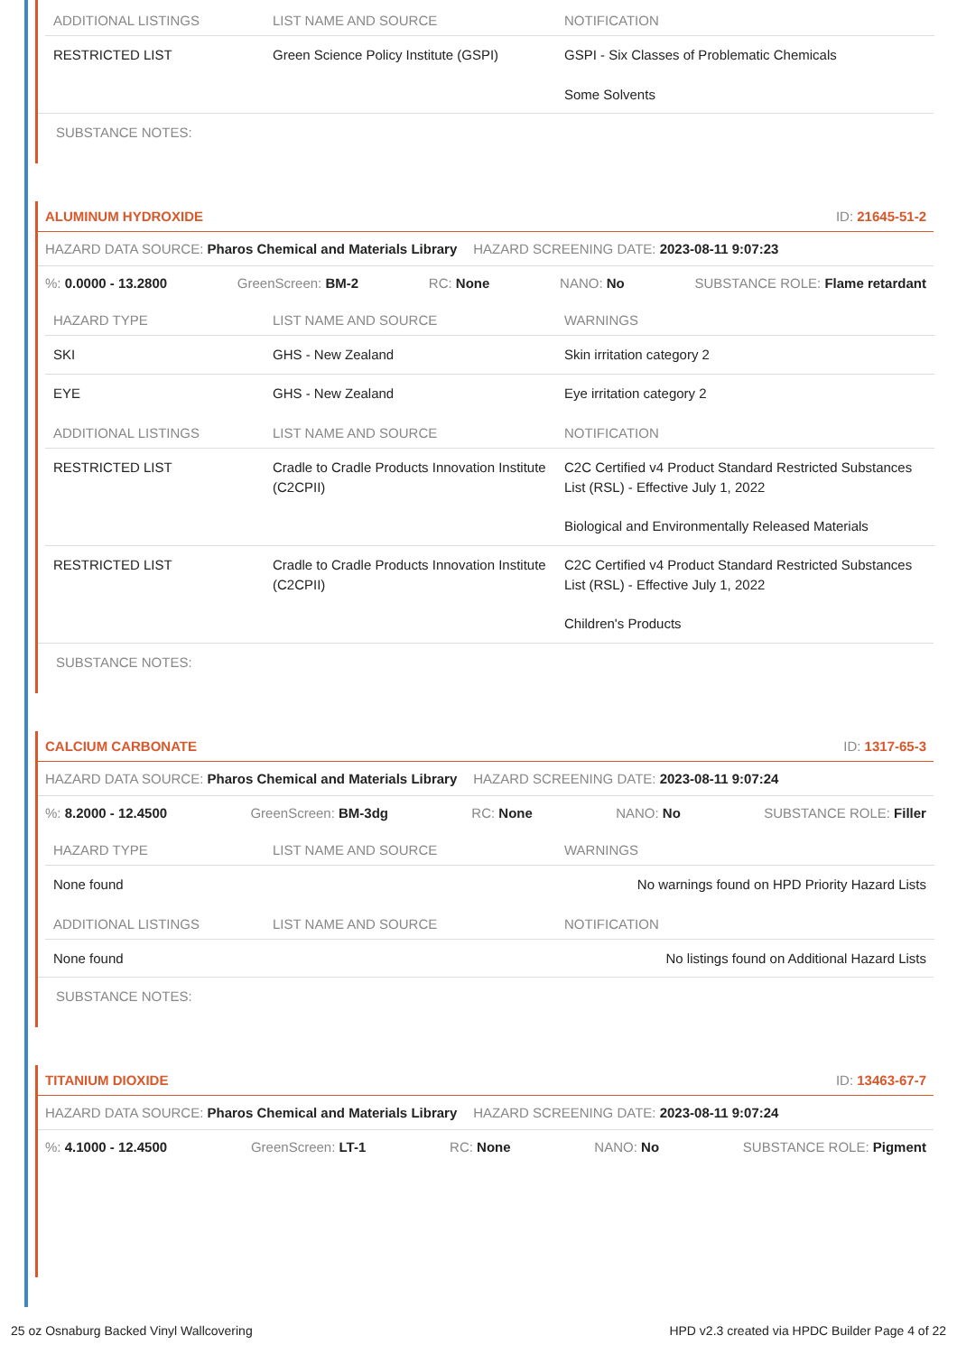| ADDITIONAL LISTINGS | LIST NAME AND SOURCE | NOTIFICATION |
| --- | --- | --- |
| RESTRICTED LIST | Green Science Policy Institute (GSPI) | GSPI - Six Classes of Problematic Chemicals Some Solvents |
SUBSTANCE NOTES:
ALUMINUM HYDROXIDE ID: 21645-51-2
HAZARD DATA SOURCE: Pharos Chemical and Materials Library HAZARD SCREENING DATE: 2023-08-11 9:07:23
%: 0.0000 - 13.2800 GreenScreen: BM-2 RC: None NANO: No SUBSTANCE ROLE: Flame retardant
| HAZARD TYPE | LIST NAME AND SOURCE | WARNINGS |
| --- | --- | --- |
| SKI | GHS - New Zealand | Skin irritation category 2 |
| EYE | GHS - New Zealand | Eye irritation category 2 |
| ADDITIONAL LISTINGS | LIST NAME AND SOURCE | NOTIFICATION |
| --- | --- | --- |
| RESTRICTED LIST | Cradle to Cradle Products Innovation Institute (C2CPII) | C2C Certified v4 Product Standard Restricted Substances List (RSL) - Effective July 1, 2022 Biological and Environmentally Released Materials |
| RESTRICTED LIST | Cradle to Cradle Products Innovation Institute (C2CPII) | C2C Certified v4 Product Standard Restricted Substances List (RSL) - Effective July 1, 2022 Children's Products |
SUBSTANCE NOTES:
CALCIUM CARBONATE ID: 1317-65-3
HAZARD DATA SOURCE: Pharos Chemical and Materials Library HAZARD SCREENING DATE: 2023-08-11 9:07:24
%: 8.2000 - 12.4500 GreenScreen: BM-3dg RC: None NANO: No SUBSTANCE ROLE: Filler
| HAZARD TYPE | LIST NAME AND SOURCE | WARNINGS |
| --- | --- | --- |
| None found | | No warnings found on HPD Priority Hazard Lists |
| ADDITIONAL LISTINGS | LIST NAME AND SOURCE | NOTIFICATION |
| --- | --- | --- |
| None found | | No listings found on Additional Hazard Lists |
SUBSTANCE NOTES:
TITANIUM DIOXIDE ID: 13463-67-7
HAZARD DATA SOURCE: Pharos Chemical and Materials Library HAZARD SCREENING DATE: 2023-08-11 9:07:24
%: 4.1000 - 12.4500 GreenScreen: LT-1 RC: None NANO: No SUBSTANCE ROLE: Pigment
25 oz Osnaburg Backed Vinyl Wallcovering HPD v2.3 created via HPDC Builder Page 4 of 22